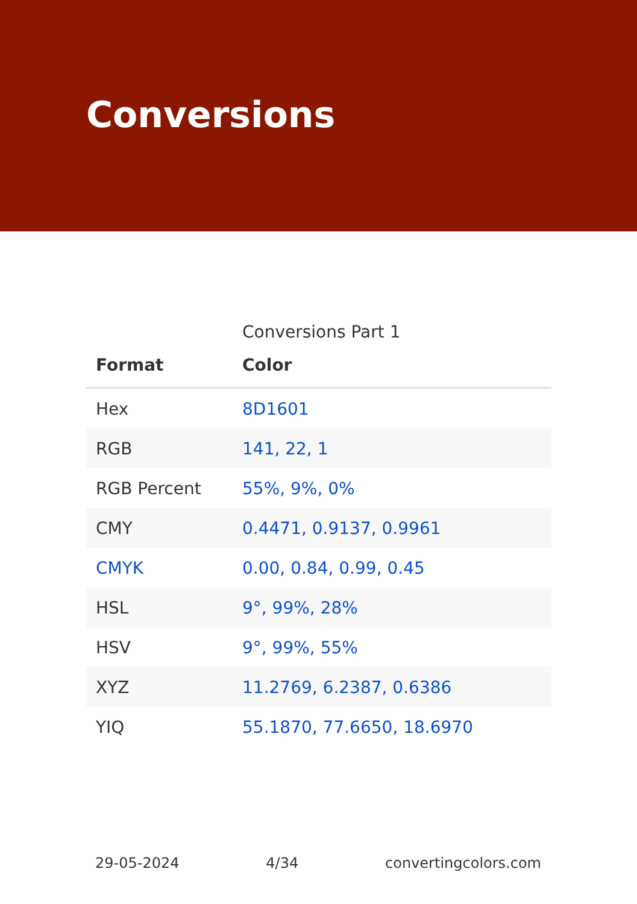Conversions
Conversions Part 1
| Format | Color |
| --- | --- |
| Hex | 8D1601 |
| RGB | 141, 22, 1 |
| RGB Percent | 55%, 9%, 0% |
| CMY | 0.4471, 0.9137, 0.9961 |
| CMYK | 0.00, 0.84, 0.99, 0.45 |
| HSL | 9°, 99%, 28% |
| HSV | 9°, 99%, 55% |
| XYZ | 11.2769, 6.2387, 0.6386 |
| YIQ | 55.1870, 77.6650, 18.6970 |
29-05-2024 4/34 convertingcolors.com